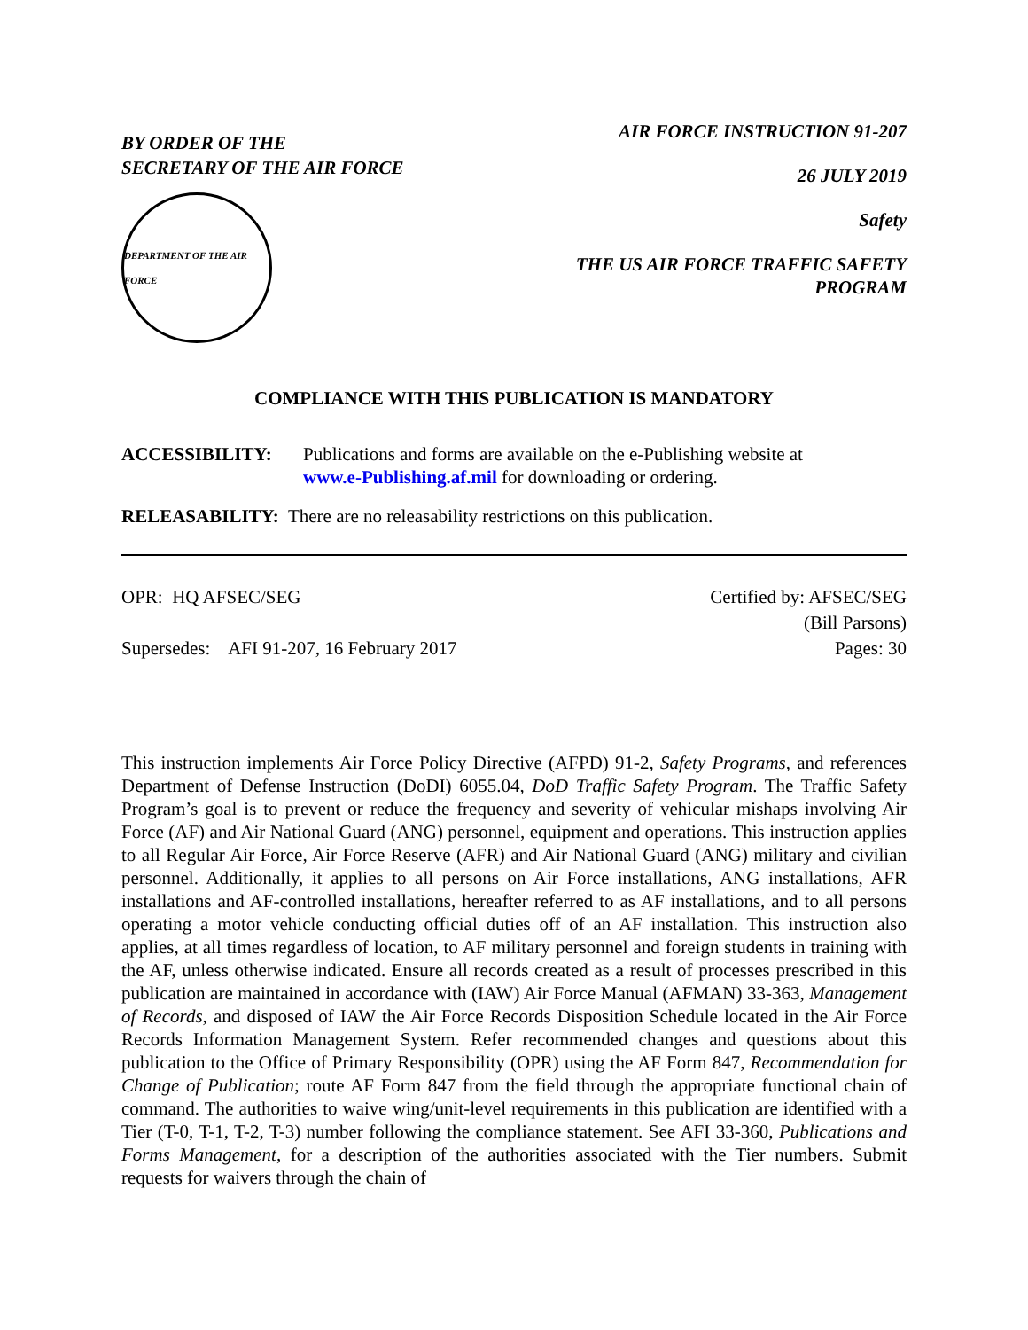BY ORDER OF THE
SECRETARY OF THE AIR FORCE
DEPARTMENT OF THE AIR FORCE
AIR FORCE INSTRUCTION 91-207
26 JULY 2019
Safety
THE US AIR FORCE TRAFFIC SAFETY
PROGRAM
COMPLIANCE WITH THIS PUBLICATION IS MANDATORY
ACCESSIBILITY: Publications and forms are available on the e-Publishing website at
www.e-Publishing.af.mil for downloading or ordering.
RELEASABILITY: There are no releasability restrictions on this publication.
OPR: HQ AFSEC/SEG
Supersedes: AFI 91-207, 16 February 2017
Certified by: AFSEC/SEG
(Bill Parsons)
Pages: 30
This instruction implements Air Force Policy Directive (AFPD) 91-2, Safety Programs, and references Department of Defense Instruction (DoDI) 6055.04, DoD Traffic Safety Program. The Traffic Safety Program’s goal is to prevent or reduce the frequency and severity of vehicular mishaps involving Air Force (AF) and Air National Guard (ANG) personnel, equipment and operations. This instruction applies to all Regular Air Force, Air Force Reserve (AFR) and Air National Guard (ANG) military and civilian personnel. Additionally, it applies to all persons on Air Force installations, ANG installations, AFR installations and AF-controlled installations, hereafter referred to as AF installations, and to all persons operating a motor vehicle conducting official duties off of an AF installation. This instruction also applies, at all times regardless of location, to AF military personnel and foreign students in training with the AF, unless otherwise indicated. Ensure all records created as a result of processes prescribed in this publication are maintained in accordance with (IAW) Air Force Manual (AFMAN) 33-363, Management of Records, and disposed of IAW the Air Force Records Disposition Schedule located in the Air Force Records Information Management System. Refer recommended changes and questions about this publication to the Office of Primary Responsibility (OPR) using the AF Form 847, Recommendation for Change of Publication; route AF Form 847 from the field through the appropriate functional chain of command. The authorities to waive wing/unit-level requirements in this publication are identified with a Tier (T-0, T-1, T-2, T-3) number following the compliance statement. See AFI 33-360, Publications and Forms Management, for a description of the authorities associated with the Tier numbers. Submit requests for waivers through the chain of